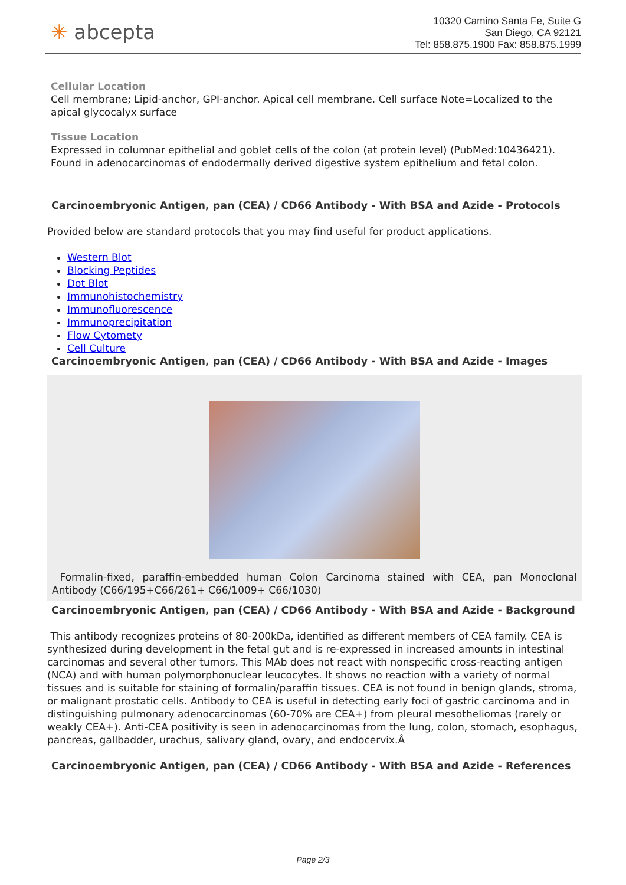✳ abcepta
10320 Camino Santa Fe, Suite G
San Diego, CA 92121
Tel: 858.875.1900 Fax: 858.875.1999
Cellular Location
Cell membrane; Lipid-anchor, GPI-anchor. Apical cell membrane. Cell surface Note=Localized to the apical glycocalyx surface
Tissue Location
Expressed in columnar epithelial and goblet cells of the colon (at protein level) (PubMed:10436421). Found in adenocarcinomas of endodermally derived digestive system epithelium and fetal colon.
Carcinoembryonic Antigen, pan (CEA) / CD66 Antibody - With BSA and Azide - Protocols
Provided below are standard protocols that you may find useful for product applications.
Western Blot
Blocking Peptides
Dot Blot
Immunohistochemistry
Immunofluorescence
Immunoprecipitation
Flow Cytomety
Cell Culture
Carcinoembryonic Antigen, pan (CEA) / CD66 Antibody - With BSA and Azide - Images
Formalin-fixed, paraffin-embedded human Colon Carcinoma stained with CEA, pan Monoclonal Antibody (C66/195+C66/261+ C66/1009+ C66/1030)
Carcinoembryonic Antigen, pan (CEA) / CD66 Antibody - With BSA and Azide - Background
This antibody recognizes proteins of 80-200kDa, identified as different members of CEA family. CEA is synthesized during development in the fetal gut and is re-expressed in increased amounts in intestinal carcinomas and several other tumors. This MAb does not react with nonspecific cross-reacting antigen (NCA) and with human polymorphonuclear leucocytes. It shows no reaction with a variety of normal tissues and is suitable for staining of formalin/paraffin tissues. CEA is not found in benign glands, stroma, or malignant prostatic cells. Antibody to CEA is useful in detecting early foci of gastric carcinoma and in distinguishing pulmonary adenocarcinomas (60-70% are CEA+) from pleural mesotheliomas (rarely or weakly CEA+). Anti-CEA positivity is seen in adenocarcinomas from the lung, colon, stomach, esophagus, pancreas, gallbadder, urachus, salivary gland, ovary, and endocervix.Â
Carcinoembryonic Antigen, pan (CEA) / CD66 Antibody - With BSA and Azide - References
Page 2/3